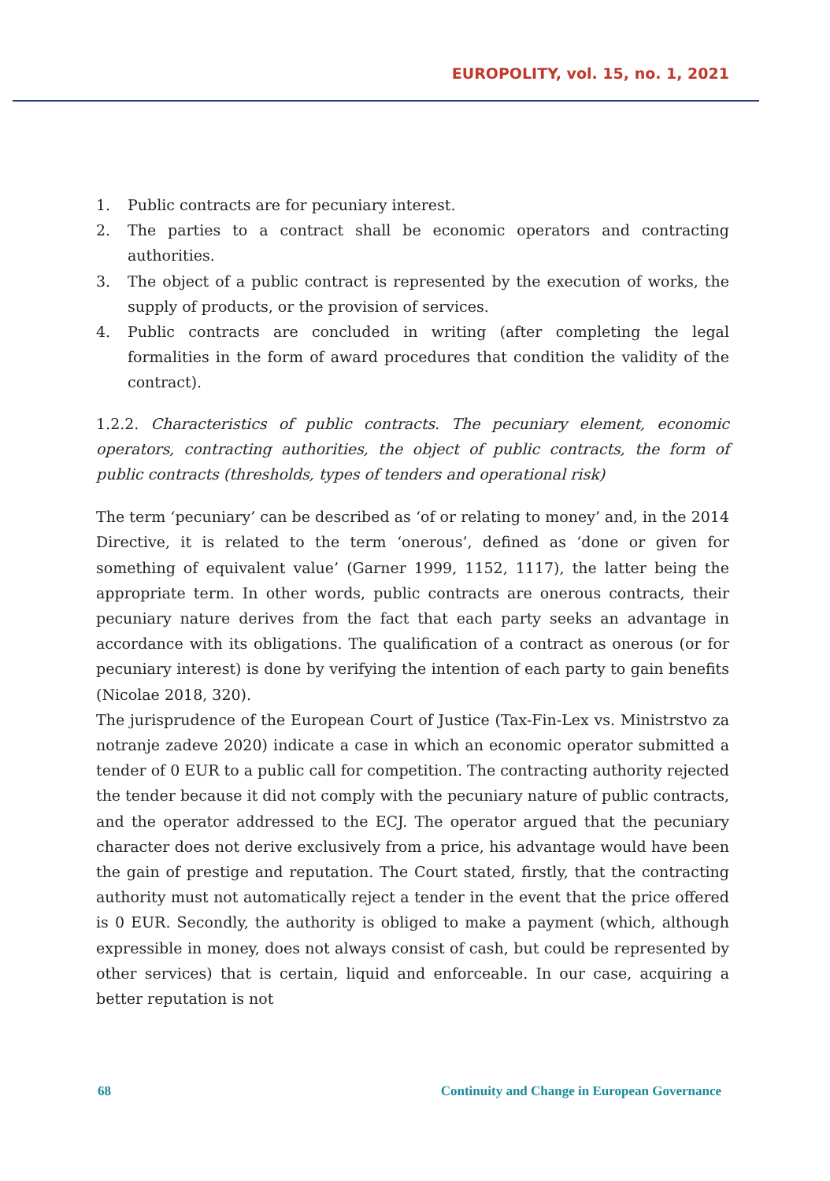EUROPOLITY, vol. 15, no. 1, 2021
1. Public contracts are for pecuniary interest.
2. The parties to a contract shall be economic operators and contracting authorities.
3. The object of a public contract is represented by the execution of works, the supply of products, or the provision of services.
4. Public contracts are concluded in writing (after completing the legal formalities in the form of award procedures that condition the validity of the contract).
1.2.2. Characteristics of public contracts. The pecuniary element, economic operators, contracting authorities, the object of public contracts, the form of public contracts (thresholds, types of tenders and operational risk)
The term ‘pecuniary’ can be described as ‘of or relating to money’ and, in the 2014 Directive, it is related to the term ‘onerous’, defined as ‘done or given for something of equivalent value’ (Garner 1999, 1152, 1117), the latter being the appropriate term. In other words, public contracts are onerous contracts, their pecuniary nature derives from the fact that each party seeks an advantage in accordance with its obligations. The qualification of a contract as onerous (or for pecuniary interest) is done by verifying the intention of each party to gain benefits (Nicolae 2018, 320).
The jurisprudence of the European Court of Justice (Tax-Fin-Lex vs. Ministrstvo za notranje zadeve 2020) indicate a case in which an economic operator submitted a tender of 0 EUR to a public call for competition. The contracting authority rejected the tender because it did not comply with the pecuniary nature of public contracts, and the operator addressed to the ECJ. The operator argued that the pecuniary character does not derive exclusively from a price, his advantage would have been the gain of prestige and reputation. The Court stated, firstly, that the contracting authority must not automatically reject a tender in the event that the price offered is 0 EUR. Secondly, the authority is obliged to make a payment (which, although expressible in money, does not always consist of cash, but could be represented by other services) that is certain, liquid and enforceable. In our case, acquiring a better reputation is not
68 Continuity and Change in European Governance